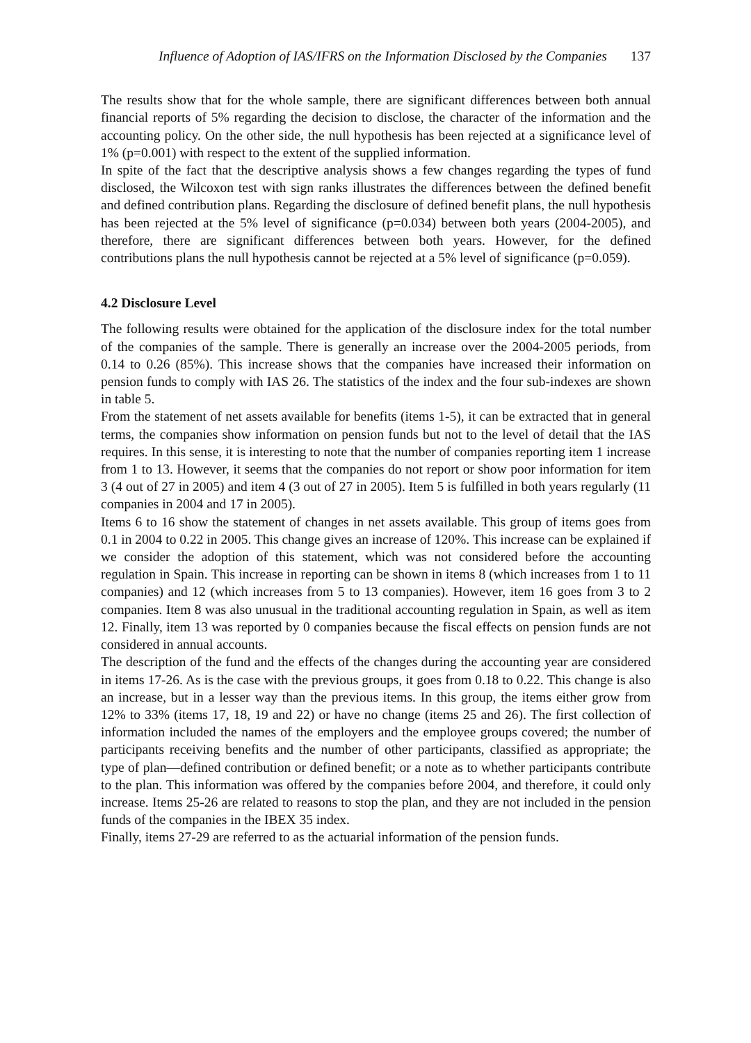Influence of Adoption of IAS/IFRS on the Information Disclosed by the Companies 137
The results show that for the whole sample, there are significant differences between both annual financial reports of 5% regarding the decision to disclose, the character of the information and the accounting policy. On the other side, the null hypothesis has been rejected at a significance level of 1% (p=0.001) with respect to the extent of the supplied information.
In spite of the fact that the descriptive analysis shows a few changes regarding the types of fund disclosed, the Wilcoxon test with sign ranks illustrates the differences between the defined benefit and defined contribution plans. Regarding the disclosure of defined benefit plans, the null hypothesis has been rejected at the 5% level of significance (p=0.034) between both years (2004-2005), and therefore, there are significant differences between both years. However, for the defined contributions plans the null hypothesis cannot be rejected at a 5% level of significance (p=0.059).
4.2 Disclosure Level
The following results were obtained for the application of the disclosure index for the total number of the companies of the sample. There is generally an increase over the 2004-2005 periods, from 0.14 to 0.26 (85%). This increase shows that the companies have increased their information on pension funds to comply with IAS 26. The statistics of the index and the four sub-indexes are shown in table 5.
From the statement of net assets available for benefits (items 1-5), it can be extracted that in general terms, the companies show information on pension funds but not to the level of detail that the IAS requires. In this sense, it is interesting to note that the number of companies reporting item 1 increase from 1 to 13. However, it seems that the companies do not report or show poor information for item 3 (4 out of 27 in 2005) and item 4 (3 out of 27 in 2005). Item 5 is fulfilled in both years regularly (11 companies in 2004 and 17 in 2005).
Items 6 to 16 show the statement of changes in net assets available. This group of items goes from 0.1 in 2004 to 0.22 in 2005. This change gives an increase of 120%. This increase can be explained if we consider the adoption of this statement, which was not considered before the accounting regulation in Spain. This increase in reporting can be shown in items 8 (which increases from 1 to 11 companies) and 12 (which increases from 5 to 13 companies). However, item 16 goes from 3 to 2 companies. Item 8 was also unusual in the traditional accounting regulation in Spain, as well as item 12. Finally, item 13 was reported by 0 companies because the fiscal effects on pension funds are not considered in annual accounts.
The description of the fund and the effects of the changes during the accounting year are considered in items 17-26. As is the case with the previous groups, it goes from 0.18 to 0.22. This change is also an increase, but in a lesser way than the previous items. In this group, the items either grow from 12% to 33% (items 17, 18, 19 and 22) or have no change (items 25 and 26). The first collection of information included the names of the employers and the employee groups covered; the number of participants receiving benefits and the number of other participants, classified as appropriate; the type of plan—defined contribution or defined benefit; or a note as to whether participants contribute to the plan. This information was offered by the companies before 2004, and therefore, it could only increase. Items 25-26 are related to reasons to stop the plan, and they are not included in the pension funds of the companies in the IBEX 35 index.
Finally, items 27-29 are referred to as the actuarial information of the pension funds.